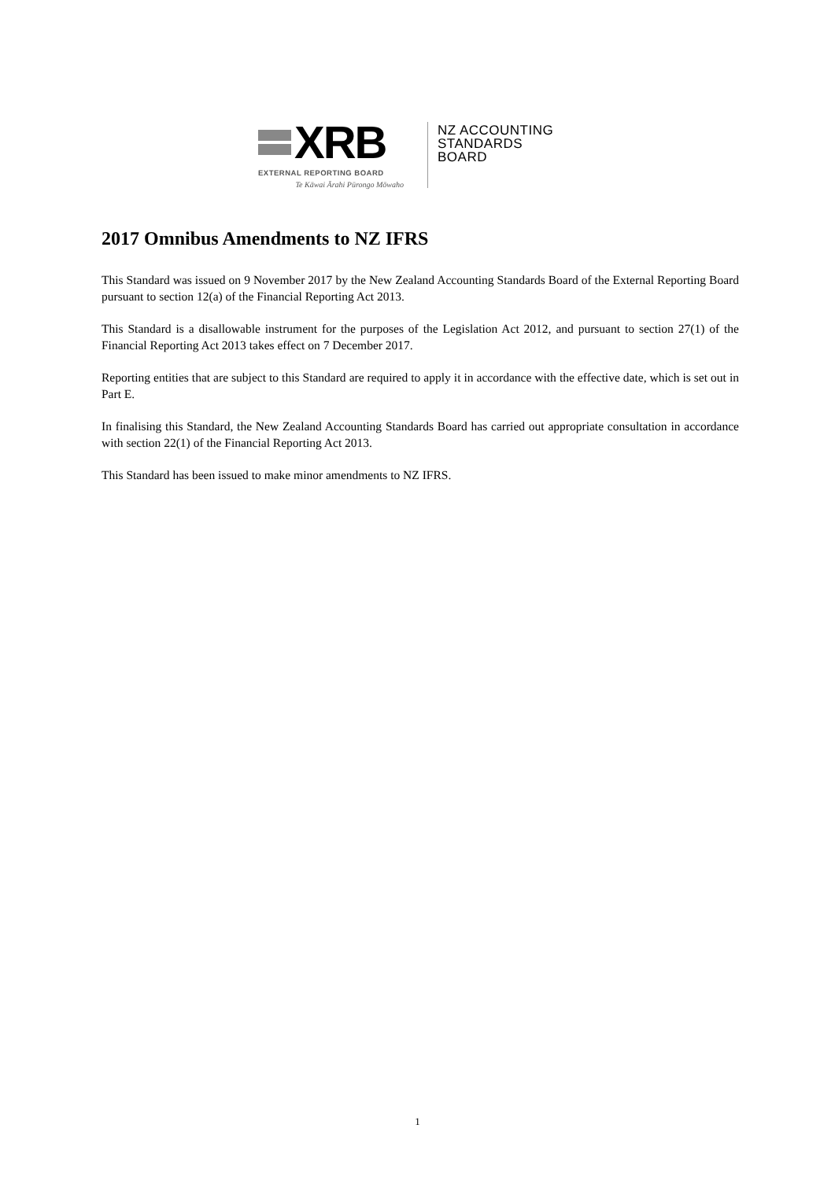XRB
EXTERNAL REPORTING BOARD
Te Kāwai Ārahi Pūrongo Mōwaho
NZ ACCOUNTING
STANDARDS
BOARD
2017 Omnibus Amendments to NZ IFRS
This Standard was issued on 9 November 2017 by the New Zealand Accounting Standards Board of the External Reporting Board pursuant to section 12(a) of the Financial Reporting Act 2013.
This Standard is a disallowable instrument for the purposes of the Legislation Act 2012, and pursuant to section 27(1) of the Financial Reporting Act 2013 takes effect on 7 December 2017.
Reporting entities that are subject to this Standard are required to apply it in accordance with the effective date, which is set out in Part E.
In finalising this Standard, the New Zealand Accounting Standards Board has carried out appropriate consultation in accordance with section 22(1) of the Financial Reporting Act 2013.
This Standard has been issued to make minor amendments to NZ IFRS.
1